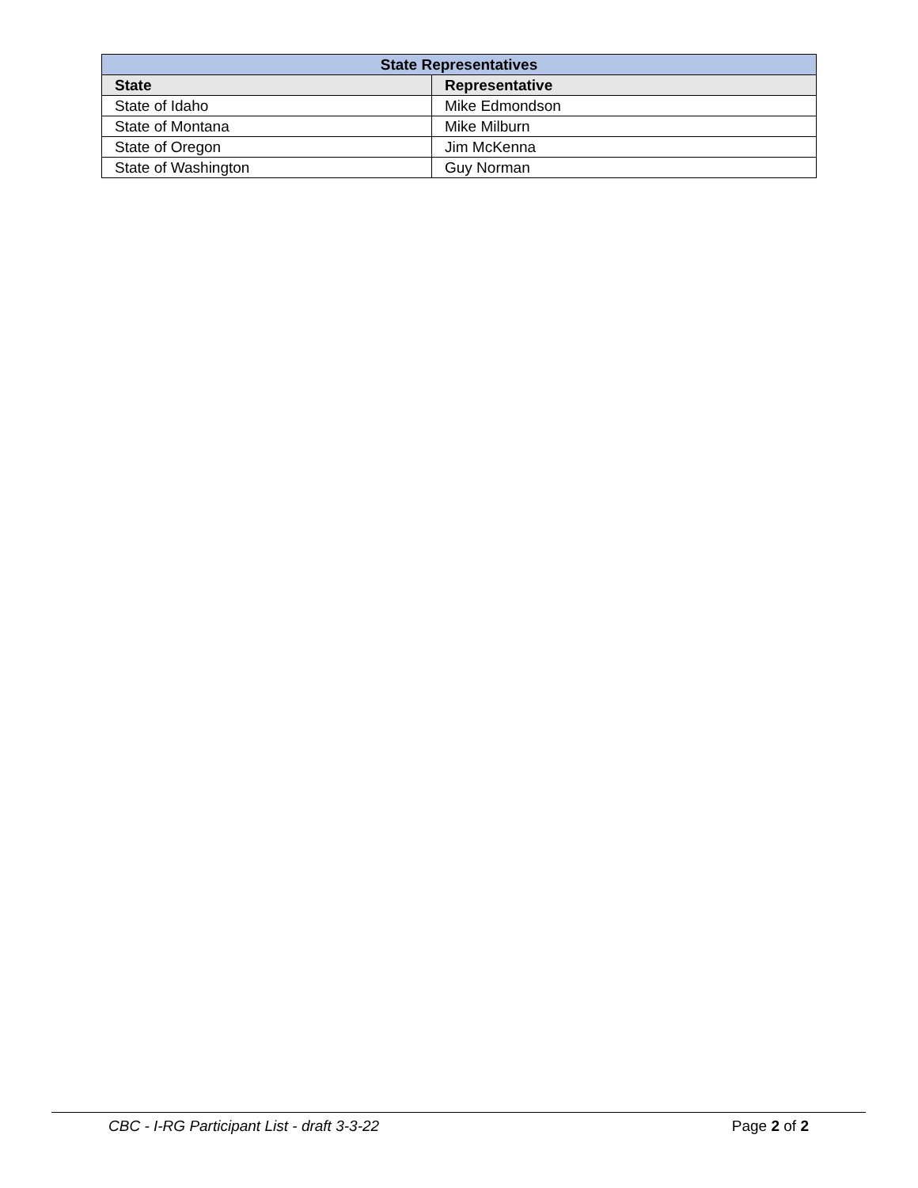| State Representatives | |
| --- | --- |
| State | Representative |
| State of Idaho | Mike Edmondson |
| State of Montana | Mike Milburn |
| State of Oregon | Jim McKenna |
| State of Washington | Guy Norman |
CBC - I-RG Participant List - draft 3-3-22 Page 2 of 2